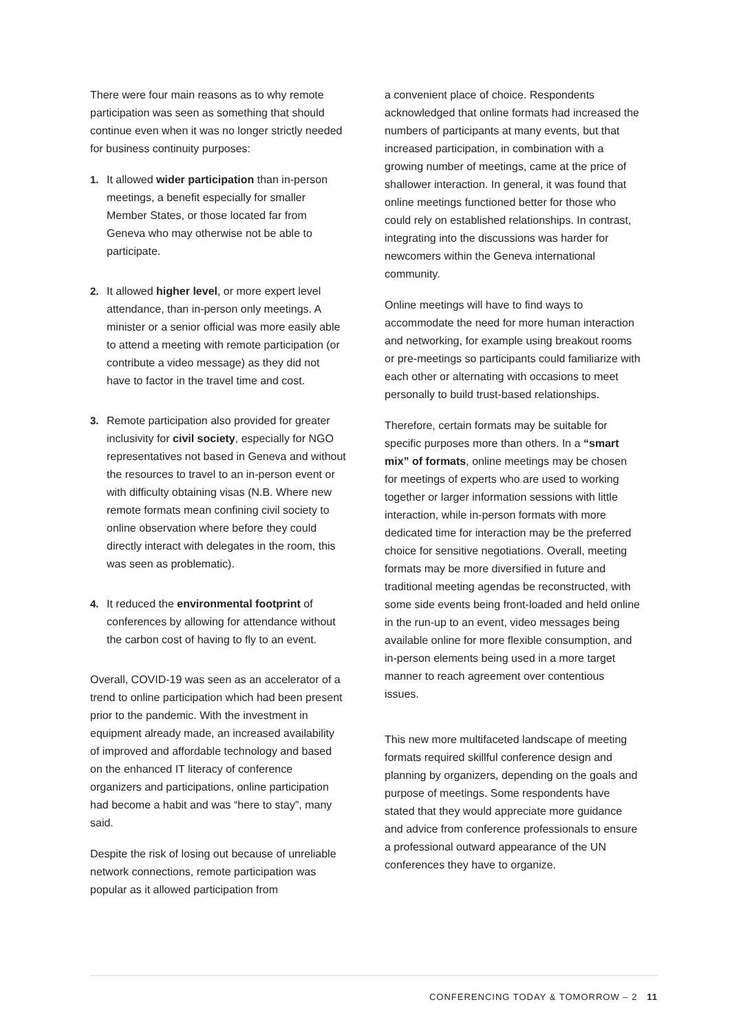There were four main reasons as to why remote participation was seen as something that should continue even when it was no longer strictly needed for business continuity purposes:
1. It allowed wider participation than in-person meetings, a benefit especially for smaller Member States, or those located far from Geneva who may otherwise not be able to participate.
2. It allowed higher level, or more expert level attendance, than in-person only meetings. A minister or a senior official was more easily able to attend a meeting with remote participation (or contribute a video message) as they did not have to factor in the travel time and cost.
3. Remote participation also provided for greater inclusivity for civil society, especially for NGO representatives not based in Geneva and without the resources to travel to an in-person event or with difficulty obtaining visas (N.B. Where new remote formats mean confining civil society to online observation where before they could directly interact with delegates in the room, this was seen as problematic).
4. It reduced the environmental footprint of conferences by allowing for attendance without the carbon cost of having to fly to an event.
Overall, COVID-19 was seen as an accelerator of a trend to online participation which had been present prior to the pandemic. With the investment in equipment already made, an increased availability of improved and affordable technology and based on the enhanced IT literacy of conference organizers and participations, online participation had become a habit and was “here to stay”, many said.
Despite the risk of losing out because of unreliable network connections, remote participation was popular as it allowed participation from
a convenient place of choice. Respondents acknowledged that online formats had increased the numbers of participants at many events, but that increased participation, in combination with a growing number of meetings, came at the price of shallower interaction. In general, it was found that online meetings functioned better for those who could rely on established relationships. In contrast, integrating into the discussions was harder for newcomers within the Geneva international community.
Online meetings will have to find ways to accommodate the need for more human interaction and networking, for example using breakout rooms or pre-meetings so participants could familiarize with each other or alternating with occasions to meet personally to build trust-based relationships.
Therefore, certain formats may be suitable for specific purposes more than others. In a “smart mix” of formats, online meetings may be chosen for meetings of experts who are used to working together or larger information sessions with little interaction, while in-person formats with more dedicated time for interaction may be the preferred choice for sensitive negotiations. Overall, meeting formats may be more diversified in future and traditional meeting agendas be reconstructed, with some side events being front-loaded and held online in the run-up to an event, video messages being available online for more flexible consumption, and in-person elements being used in a more target manner to reach agreement over contentious issues.
This new more multifaceted landscape of meeting formats required skillful conference design and planning by organizers, depending on the goals and purpose of meetings. Some respondents have stated that they would appreciate more guidance and advice from conference professionals to ensure a professional outward appearance of the UN conferences they have to organize.
CONFERENCING TODAY & TOMORROW – 2 11